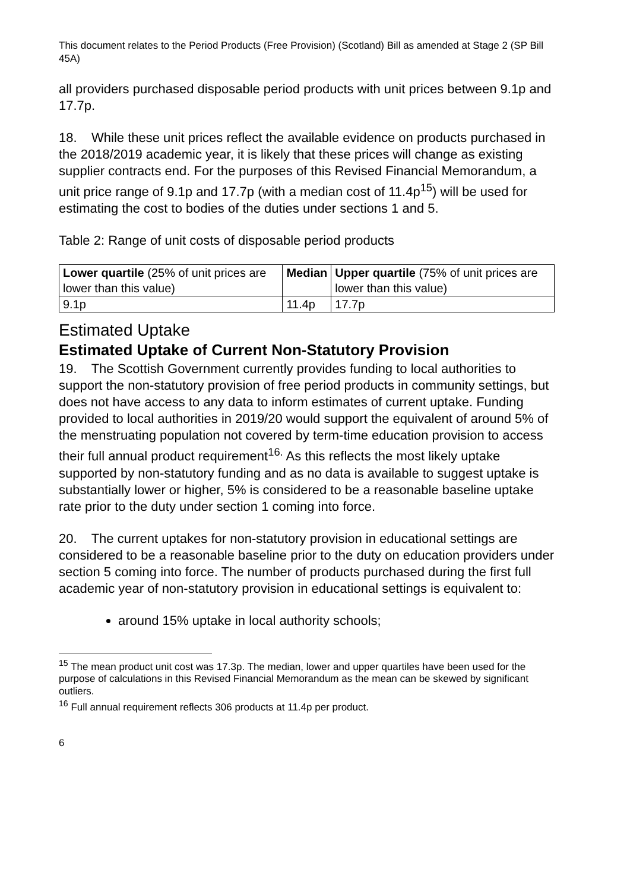This document relates to the Period Products (Free Provision) (Scotland) Bill as amended at Stage 2 (SP Bill 45A)
all providers purchased disposable period products with unit prices between 9.1p and 17.7p.
18. While these unit prices reflect the available evidence on products purchased in the 2018/2019 academic year, it is likely that these prices will change as existing supplier contracts end. For the purposes of this Revised Financial Memorandum, a unit price range of 9.1p and 17.7p (with a median cost of 11.4p<sup>15</sup>) will be used for estimating the cost to bodies of the duties under sections 1 and 5.
Table 2: Range of unit costs of disposable period products
| Lower quartile (25% of unit prices are lower than this value) | Median | Upper quartile (75% of unit prices are lower than this value) |
| --- | --- | --- |
| 9.1p | 11.4p | 17.7p |
Estimated Uptake
Estimated Uptake of Current Non-Statutory Provision
19. The Scottish Government currently provides funding to local authorities to support the non-statutory provision of free period products in community settings, but does not have access to any data to inform estimates of current uptake. Funding provided to local authorities in 2019/20 would support the equivalent of around 5% of the menstruating population not covered by term-time education provision to access their full annual product requirement<sup>16.</sup> As this reflects the most likely uptake supported by non-statutory funding and as no data is available to suggest uptake is substantially lower or higher, 5% is considered to be a reasonable baseline uptake rate prior to the duty under section 1 coming into force.
20. The current uptakes for non-statutory provision in educational settings are considered to be a reasonable baseline prior to the duty on education providers under section 5 coming into force. The number of products purchased during the first full academic year of non-statutory provision in educational settings is equivalent to:
around 15% uptake in local authority schools;
<sup>15</sup> The mean product unit cost was 17.3p. The median, lower and upper quartiles have been used for the purpose of calculations in this Revised Financial Memorandum as the mean can be skewed by significant outliers.
<sup>16</sup> Full annual requirement reflects 306 products at 11.4p per product.
6